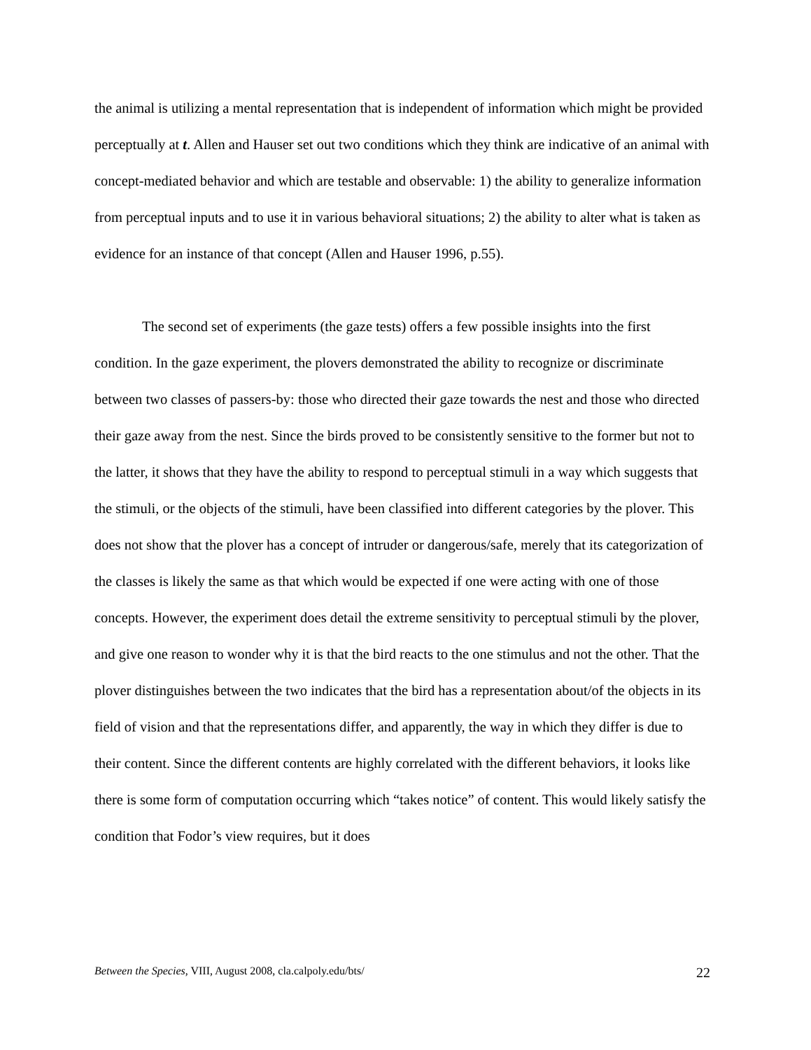the animal is utilizing a mental representation that is independent of information which might be provided perceptually at t. Allen and Hauser set out two conditions which they think are indicative of an animal with concept-mediated behavior and which are testable and observable: 1) the ability to generalize information from perceptual inputs and to use it in various behavioral situations; 2) the ability to alter what is taken as evidence for an instance of that concept (Allen and Hauser 1996, p.55).
The second set of experiments (the gaze tests) offers a few possible insights into the first condition. In the gaze experiment, the plovers demonstrated the ability to recognize or discriminate between two classes of passers-by: those who directed their gaze towards the nest and those who directed their gaze away from the nest. Since the birds proved to be consistently sensitive to the former but not to the latter, it shows that they have the ability to respond to perceptual stimuli in a way which suggests that the stimuli, or the objects of the stimuli, have been classified into different categories by the plover. This does not show that the plover has a concept of intruder or dangerous/safe, merely that its categorization of the classes is likely the same as that which would be expected if one were acting with one of those concepts. However, the experiment does detail the extreme sensitivity to perceptual stimuli by the plover, and give one reason to wonder why it is that the bird reacts to the one stimulus and not the other. That the plover distinguishes between the two indicates that the bird has a representation about/of the objects in its field of vision and that the representations differ, and apparently, the way in which they differ is due to their content. Since the different contents are highly correlated with the different behaviors, it looks like there is some form of computation occurring which “takes notice” of content. This would likely satisfy the condition that Fodor’s view requires, but it does
Between the Species, VIII, August 2008, cla.calpoly.edu/bts/ 22